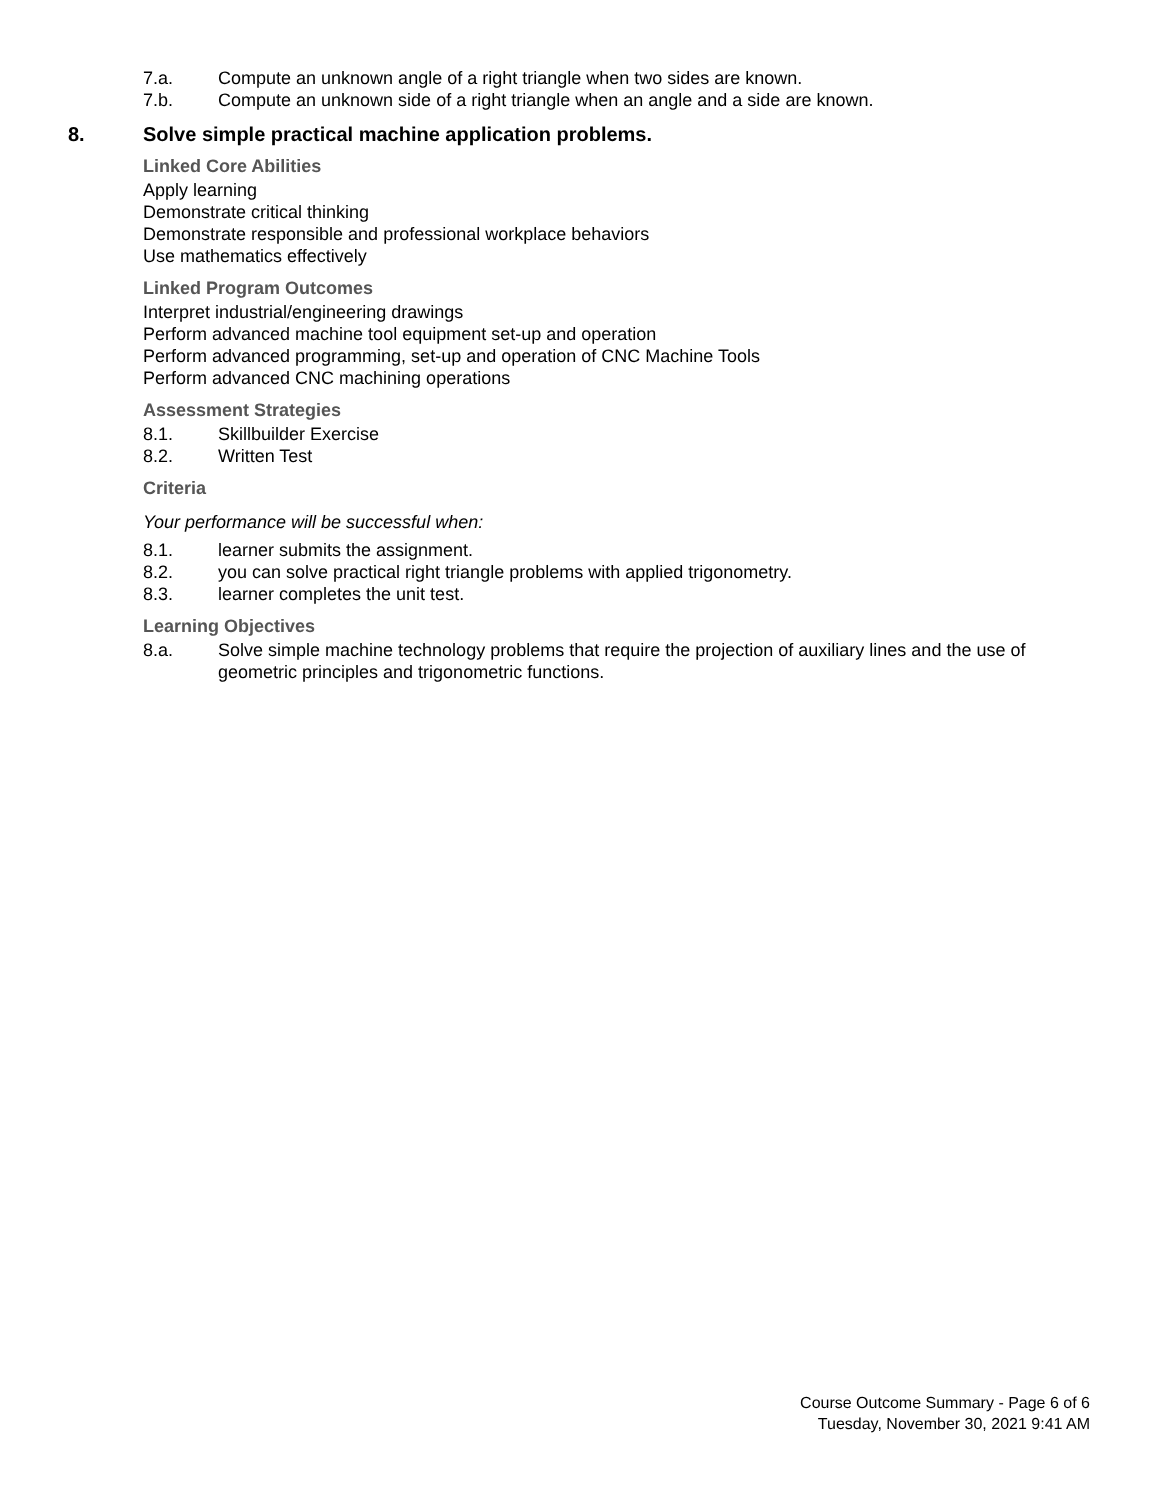7.a. Compute an unknown angle of a right triangle when two sides are known.
7.b. Compute an unknown side of a right triangle when an angle and a side are known.
8. Solve simple practical machine application problems.
Linked Core Abilities
Apply learning
Demonstrate critical thinking
Demonstrate responsible and professional workplace behaviors
Use mathematics effectively
Linked Program Outcomes
Interpret industrial/engineering drawings
Perform advanced machine tool equipment set-up and operation
Perform advanced programming, set-up and operation of CNC Machine Tools
Perform advanced CNC machining operations
Assessment Strategies
8.1. Skillbuilder Exercise
8.2. Written Test
Criteria
Your performance will be successful when:
8.1. learner submits the assignment.
8.2. you can solve practical right triangle problems with applied trigonometry.
8.3. learner completes the unit test.
Learning Objectives
8.a. Solve simple machine technology problems that require the projection of auxiliary lines and the use of geometric principles and trigonometric functions.
Course Outcome Summary - Page 6 of 6
Tuesday, November 30, 2021 9:41 AM